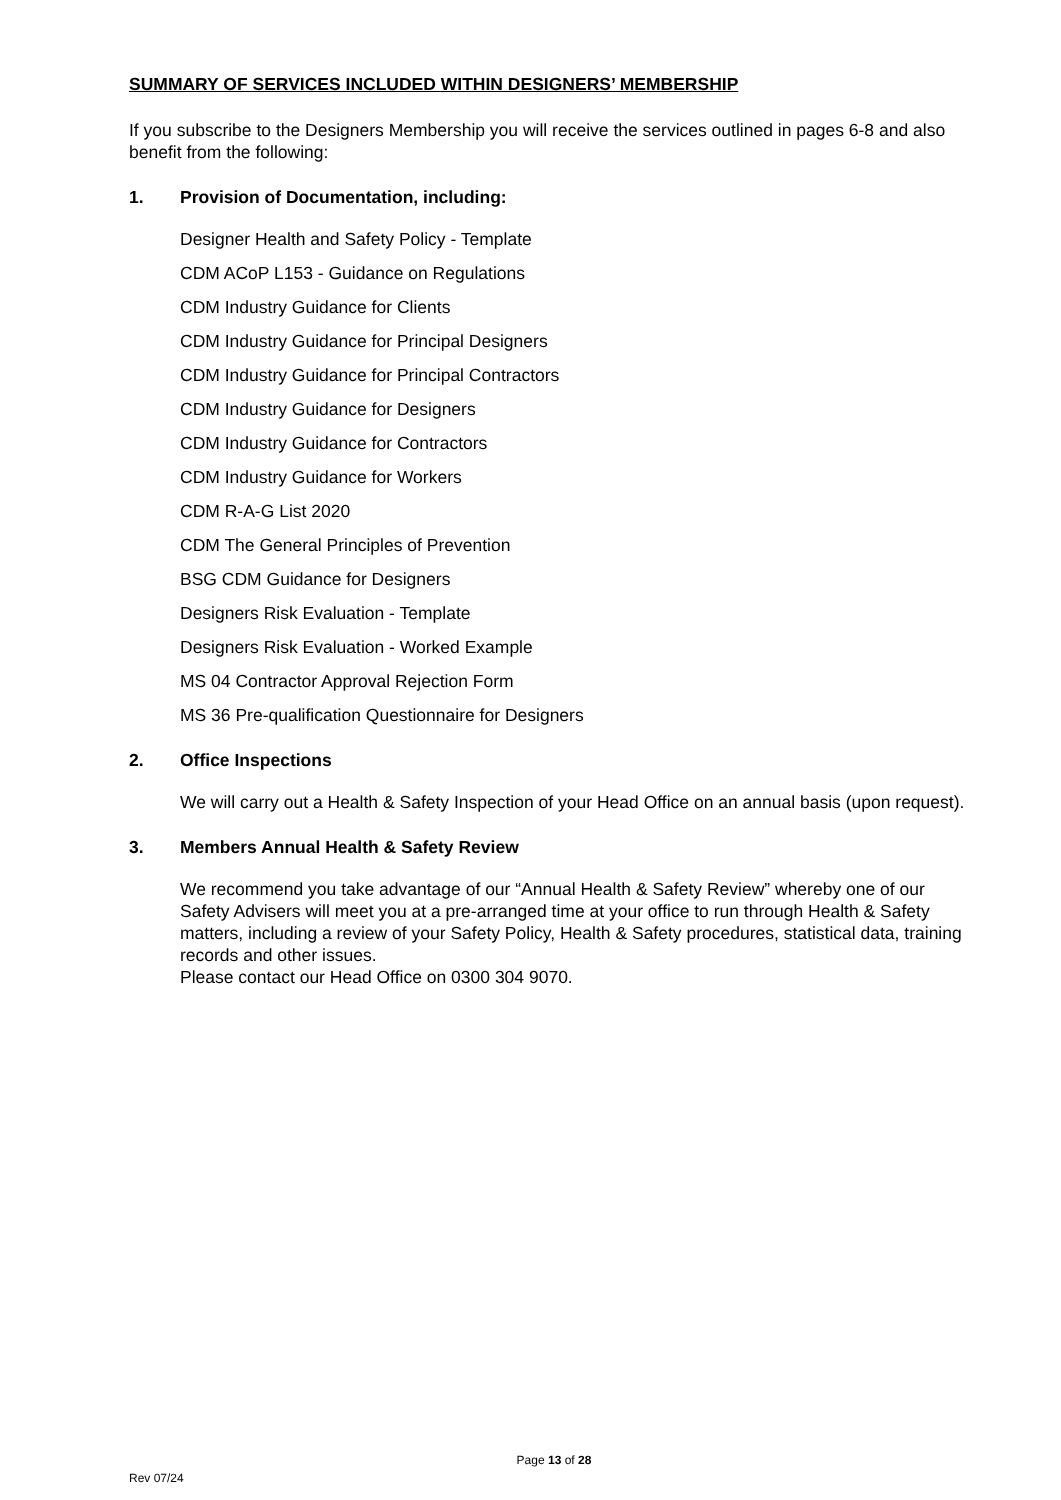SUMMARY OF SERVICES INCLUDED WITHIN DESIGNERS’ MEMBERSHIP
If you subscribe to the Designers Membership you will receive the services outlined in pages 6-8 and also benefit from the following:
1. Provision of Documentation, including:
Designer Health and Safety Policy - Template
CDM ACoP L153 - Guidance on Regulations
CDM Industry Guidance for Clients
CDM Industry Guidance for Principal Designers
CDM Industry Guidance for Principal Contractors
CDM Industry Guidance for Designers
CDM Industry Guidance for Contractors
CDM Industry Guidance for Workers
CDM R-A-G List 2020
CDM The General Principles of Prevention
BSG CDM Guidance for Designers
Designers Risk Evaluation - Template
Designers Risk Evaluation - Worked Example
MS 04 Contractor Approval Rejection Form
MS 36 Pre-qualification Questionnaire for Designers
2. Office Inspections
We will carry out a Health & Safety Inspection of your Head Office on an annual basis (upon request).
3. Members Annual Health & Safety Review
We recommend you take advantage of our “Annual Health & Safety Review” whereby one of our Safety Advisers will meet you at a pre-arranged time at your office to run through Health & Safety matters, including a review of your Safety Policy, Health & Safety procedures, statistical data, training records and other issues.
Please contact our Head Office on 0300 304 9070.
Page 13 of 28
Rev 07/24